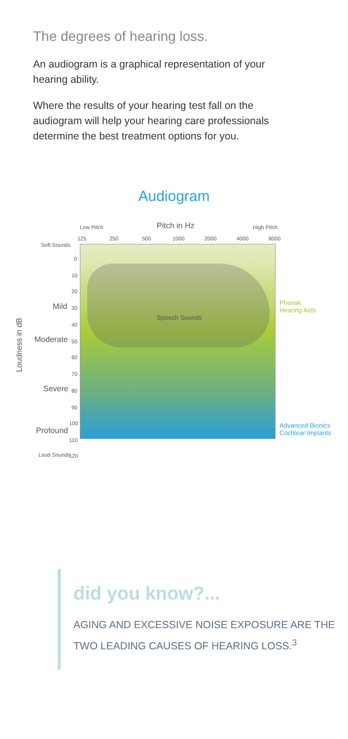The degrees of hearing loss.
An audiogram is a graphical representation of your hearing ability.
Where the results of your hearing test fall on the audiogram will help your hearing care professionals determine the best treatment options for you.
Audiogram
Low Pitch Pitch in Hz High Pitch
125 250 500 1000 2000 4000 8000
Soft Sounds
0
10
20
Mild 30
40
Moderate 50
60
70
Severe 80
90
100
Profound
110
Loud Sounds 120
Loudness in dB
Speech Sounds
Phonak
Hearing Aids
Advanced Bionics
Cochlear Implants
did you know?...
AGING AND EXCESSIVE NOISE EXPOSURE ARE THE TWO LEADING CAUSES OF HEARING LOSS.<sup>3</sup>